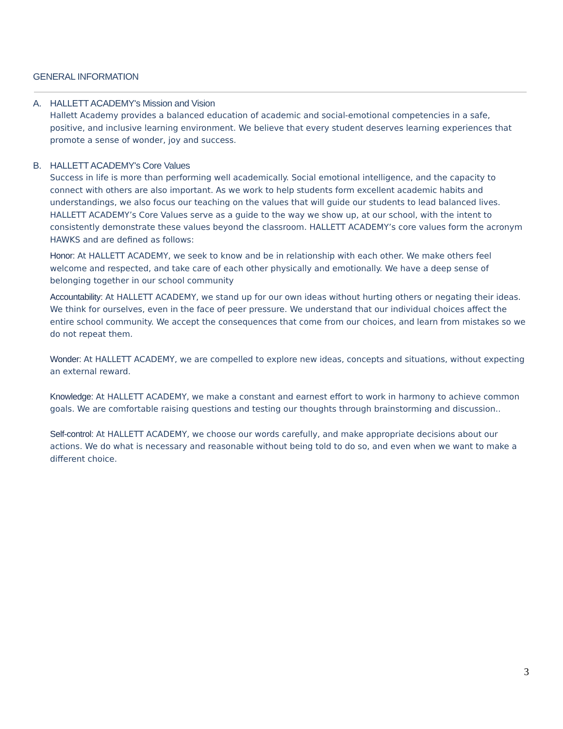GENERAL INFORMATION
A. HALLETT ACADEMY's Mission and Vision
Hallett Academy provides a balanced education of academic and social-emotional competencies in a safe, positive, and inclusive learning environment. We believe that every student deserves learning experiences that promote a sense of wonder, joy and success.
B. HALLETT ACADEMY's Core Values
Success in life is more than performing well academically. Social emotional intelligence, and the capacity to connect with others are also important. As we work to help students form excellent academic habits and understandings, we also focus our teaching on the values that will guide our students to lead balanced lives. HALLETT ACADEMY’s Core Values serve as a guide to the way we show up, at our school, with the intent to consistently demonstrate these values beyond the classroom. HALLETT ACADEMY’s core values form the acronym HAWKS and are defined as follows:
Honor: At HALLETT ACADEMY, we seek to know and be in relationship with each other. We make others feel welcome and respected, and take care of each other physically and emotionally. We have a deep sense of belonging together in our school community
Accountability: At HALLETT ACADEMY, we stand up for our own ideas without hurting others or negating their ideas. We think for ourselves, even in the face of peer pressure. We understand that our individual choices affect the entire school community. We accept the consequences that come from our choices, and learn from mistakes so we do not repeat them.
Wonder: At HALLETT ACADEMY, we are compelled to explore new ideas, concepts and situations, without expecting an external reward.
Knowledge: At HALLETT ACADEMY, we make a constant and earnest effort to work in harmony to achieve common goals. We are comfortable raising questions and testing our thoughts through brainstorming and discussion..
Self-control: At HALLETT ACADEMY, we choose our words carefully, and make appropriate decisions about our actions. We do what is necessary and reasonable without being told to do so, and even when we want to make a different choice.
3